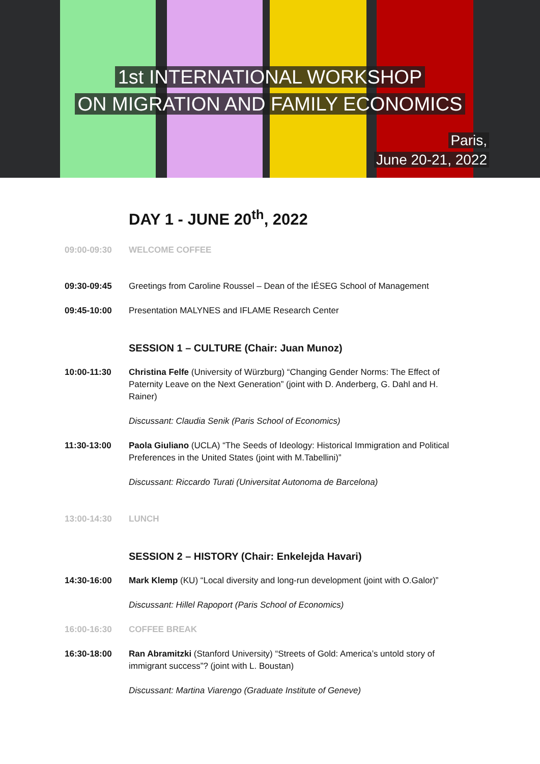1st INTERNATIONAL WORKSHOP
ON MIGRATION AND FAMILY ECONOMICS
Paris,
June 20-21, 2022
DAY 1 - JUNE 20<sup>th</sup>, 2022
09:00-09:30 WELCOME COFFEE
09:30-09:45 Greetings from Caroline Roussel – Dean of the IÉSEG School of Management
09:45-10:00 Presentation MALYNES and IFLAME Research Center
SESSION 1 – CULTURE (Chair: Juan Munoz)
10:00-11:30 Christina Felfe (University of Würzburg) “Changing Gender Norms: The Effect of Paternity Leave on the Next Generation” (joint with D. Anderberg, G. Dahl and H. Rainer)
Discussant: Claudia Senik (Paris School of Economics)
11:30-13:00 Paola Giuliano (UCLA) “The Seeds of Ideology: Historical Immigration and Political Preferences in the United States (joint with M.Tabellini)”
Discussant: Riccardo Turati (Universitat Autonoma de Barcelona)
13:00-14:30 LUNCH
SESSION 2 – HISTORY (Chair: Enkelejda Havari)
14:30-16:00 Mark Klemp (KU) “Local diversity and long-run development (joint with O.Galor)”
Discussant: Hillel Rapoport (Paris School of Economics)
16:00-16:30 COFFEE BREAK
16:30-18:00 Ran Abramitzki (Stanford University) “Streets of Gold: America’s untold story of immigrant success”? (joint with L. Boustan)
Discussant: Martina Viarengo (Graduate Institute of Geneve)